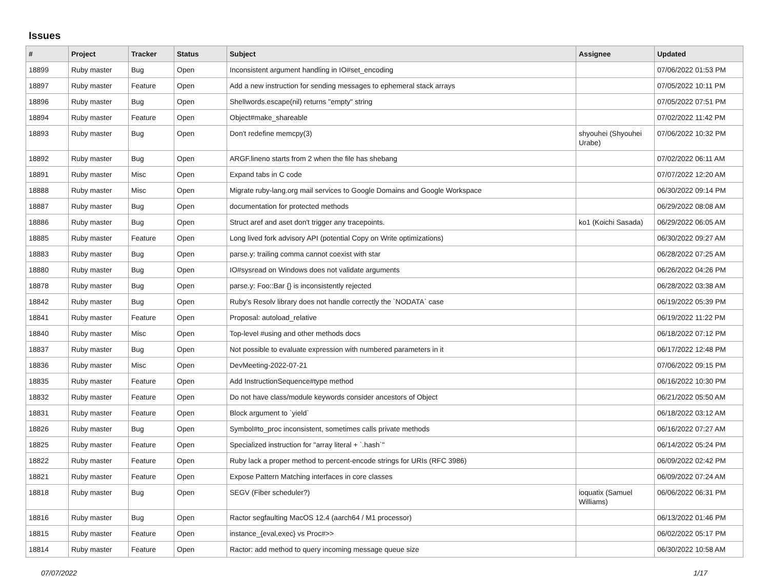Issues
| # | Project | Tracker | Status | Subject | Assignee | Updated |
| --- | --- | --- | --- | --- | --- | --- |
| 18899 | Ruby master | Bug | Open | Inconsistent argument handling in IO#set_encoding | | 07/06/2022 01:53 PM |
| 18897 | Ruby master | Feature | Open | Add a new instruction for sending messages to ephemeral stack arrays | | 07/05/2022 10:11 PM |
| 18896 | Ruby master | Bug | Open | Shellwords.escape(nil) returns "empty" string | | 07/05/2022 07:51 PM |
| 18894 | Ruby master | Feature | Open | Object#make_shareable | | 07/02/2022 11:42 PM |
| 18893 | Ruby master | Bug | Open | Don't redefine memcpy(3) | shyouhei (Shyouhei Urabe) | 07/06/2022 10:32 PM |
| 18892 | Ruby master | Bug | Open | ARGF.lineno starts from 2 when the file has shebang | | 07/02/2022 06:11 AM |
| 18891 | Ruby master | Misc | Open | Expand tabs in C code | | 07/07/2022 12:20 AM |
| 18888 | Ruby master | Misc | Open | Migrate ruby-lang.org mail services to Google Domains and Google Workspace | | 06/30/2022 09:14 PM |
| 18887 | Ruby master | Bug | Open | documentation for protected methods | | 06/29/2022 08:08 AM |
| 18886 | Ruby master | Bug | Open | Struct aref and aset don't trigger any tracepoints. | ko1 (Koichi Sasada) | 06/29/2022 06:05 AM |
| 18885 | Ruby master | Feature | Open | Long lived fork advisory API (potential Copy on Write optimizations) | | 06/30/2022 09:27 AM |
| 18883 | Ruby master | Bug | Open | parse.y: trailing comma cannot coexist with star | | 06/28/2022 07:25 AM |
| 18880 | Ruby master | Bug | Open | IO#sysread on Windows does not validate arguments | | 06/26/2022 04:26 PM |
| 18878 | Ruby master | Bug | Open | parse.y: Foo::Bar {} is inconsistently rejected | | 06/28/2022 03:38 AM |
| 18842 | Ruby master | Bug | Open | Ruby's Resolv library does not handle correctly the `NODATA` case | | 06/19/2022 05:39 PM |
| 18841 | Ruby master | Feature | Open | Proposal: autoload_relative | | 06/19/2022 11:22 PM |
| 18840 | Ruby master | Misc | Open | Top-level #using and other methods docs | | 06/18/2022 07:12 PM |
| 18837 | Ruby master | Bug | Open | Not possible to evaluate expression with numbered parameters in it | | 06/17/2022 12:48 PM |
| 18836 | Ruby master | Misc | Open | DevMeeting-2022-07-21 | | 07/06/2022 09:15 PM |
| 18835 | Ruby master | Feature | Open | Add InstructionSequence#type method | | 06/16/2022 10:30 PM |
| 18832 | Ruby master | Feature | Open | Do not have class/module keywords consider ancestors of Object | | 06/21/2022 05:50 AM |
| 18831 | Ruby master | Feature | Open | Block argument to `yield` | | 06/18/2022 03:12 AM |
| 18826 | Ruby master | Bug | Open | Symbol#to_proc inconsistent, sometimes calls private methods | | 06/16/2022 07:27 AM |
| 18825 | Ruby master | Feature | Open | Specialized instruction for "array literal + `.hash`" | | 06/14/2022 05:24 PM |
| 18822 | Ruby master | Feature | Open | Ruby lack a proper method to percent-encode strings for URIs (RFC 3986) | | 06/09/2022 02:42 PM |
| 18821 | Ruby master | Feature | Open | Expose Pattern Matching interfaces in core classes | | 06/09/2022 07:24 AM |
| 18818 | Ruby master | Bug | Open | SEGV (Fiber scheduler?) | ioquatix (Samuel Williams) | 06/06/2022 06:31 PM |
| 18816 | Ruby master | Bug | Open | Ractor segfaulting MacOS 12.4 (aarch64 / M1 processor) | | 06/13/2022 01:46 PM |
| 18815 | Ruby master | Feature | Open | instance_{eval,exec} vs Proc#>> | | 06/02/2022 05:17 PM |
| 18814 | Ruby master | Feature | Open | Ractor: add method to query incoming message queue size | | 06/30/2022 10:58 AM |
07/07/2022 1/17